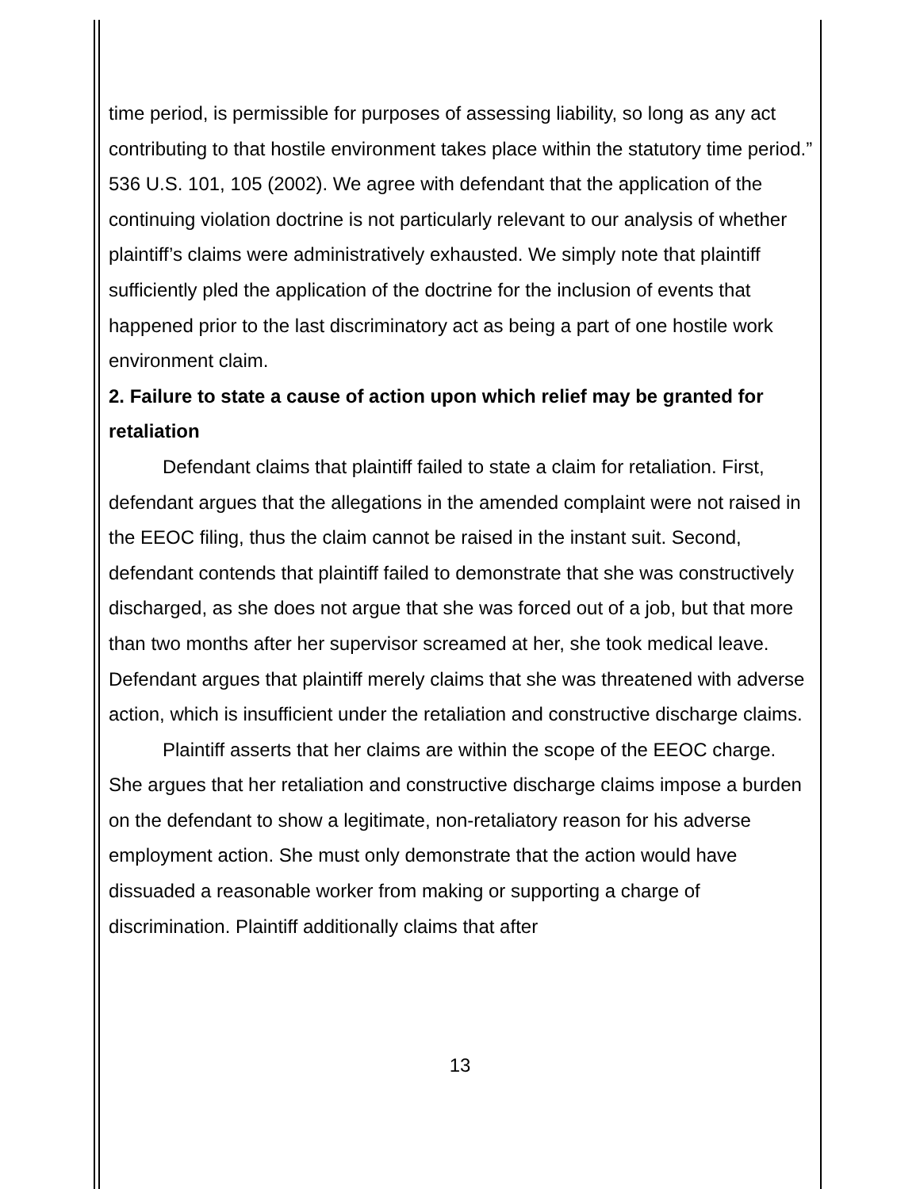time period, is permissible for purposes of assessing liability, so long as any act contributing to that hostile environment takes place within the statutory time period.” 536 U.S. 101, 105 (2002). We agree with defendant that the application of the continuing violation doctrine is not particularly relevant to our analysis of whether plaintiff’s claims were administratively exhausted. We simply note that plaintiff sufficiently pled the application of the doctrine for the inclusion of events that happened prior to the last discriminatory act as being a part of one hostile work environment claim.
2. Failure to state a cause of action upon which relief may be granted for retaliation
Defendant claims that plaintiff failed to state a claim for retaliation. First, defendant argues that the allegations in the amended complaint were not raised in the EEOC filing, thus the claim cannot be raised in the instant suit. Second, defendant contends that plaintiff failed to demonstrate that she was constructively discharged, as she does not argue that she was forced out of a job, but that more than two months after her supervisor screamed at her, she took medical leave. Defendant argues that plaintiff merely claims that she was threatened with adverse action, which is insufficient under the retaliation and constructive discharge claims.
Plaintiff asserts that her claims are within the scope of the EEOC charge. She argues that her retaliation and constructive discharge claims impose a burden on the defendant to show a legitimate, non-retaliatory reason for his adverse employment action. She must only demonstrate that the action would have dissuaded a reasonable worker from making or supporting a charge of discrimination. Plaintiff additionally claims that after
13